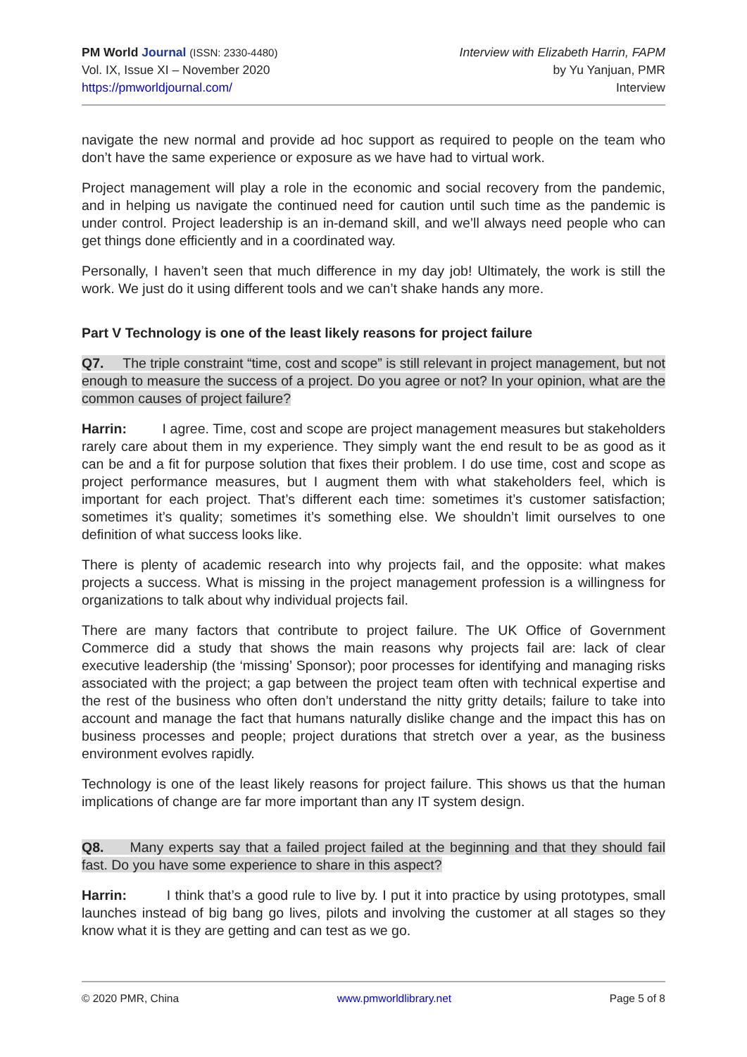PM World Journal (ISSN: 2330-4480)
Vol. IX, Issue XI – November 2020
https://pmworldjournal.com/
Interview with Elizabeth Harrin, FAPM
by Yu Yanjuan, PMR
Interview
navigate the new normal and provide ad hoc support as required to people on the team who don’t have the same experience or exposure as we have had to virtual work.
Project management will play a role in the economic and social recovery from the pandemic, and in helping us navigate the continued need for caution until such time as the pandemic is under control. Project leadership is an in-demand skill, and we’ll always need people who can get things done efficiently and in a coordinated way.
Personally, I haven’t seen that much difference in my day job! Ultimately, the work is still the work. We just do it using different tools and we can’t shake hands any more.
Part V Technology is one of the least likely reasons for project failure
Q7. The triple constraint “time, cost and scope” is still relevant in project management, but not enough to measure the success of a project. Do you agree or not? In your opinion, what are the common causes of project failure?
Harrin: I agree. Time, cost and scope are project management measures but stakeholders rarely care about them in my experience. They simply want the end result to be as good as it can be and a fit for purpose solution that fixes their problem. I do use time, cost and scope as project performance measures, but I augment them with what stakeholders feel, which is important for each project. That’s different each time: sometimes it’s customer satisfaction; sometimes it’s quality; sometimes it’s something else. We shouldn’t limit ourselves to one definition of what success looks like.
There is plenty of academic research into why projects fail, and the opposite: what makes projects a success. What is missing in the project management profession is a willingness for organizations to talk about why individual projects fail.
There are many factors that contribute to project failure. The UK Office of Government Commerce did a study that shows the main reasons why projects fail are: lack of clear executive leadership (the ‘missing’ Sponsor); poor processes for identifying and managing risks associated with the project; a gap between the project team often with technical expertise and the rest of the business who often don’t understand the nitty gritty details; failure to take into account and manage the fact that humans naturally dislike change and the impact this has on business processes and people; project durations that stretch over a year, as the business environment evolves rapidly.
Technology is one of the least likely reasons for project failure. This shows us that the human implications of change are far more important than any IT system design.
Q8. Many experts say that a failed project failed at the beginning and that they should fail fast. Do you have some experience to share in this aspect?
Harrin: I think that’s a good rule to live by. I put it into practice by using prototypes, small launches instead of big bang go lives, pilots and involving the customer at all stages so they know what it is they are getting and can test as we go.
© 2020 PMR, China www.pmworldlibrary.net Page 5 of 8